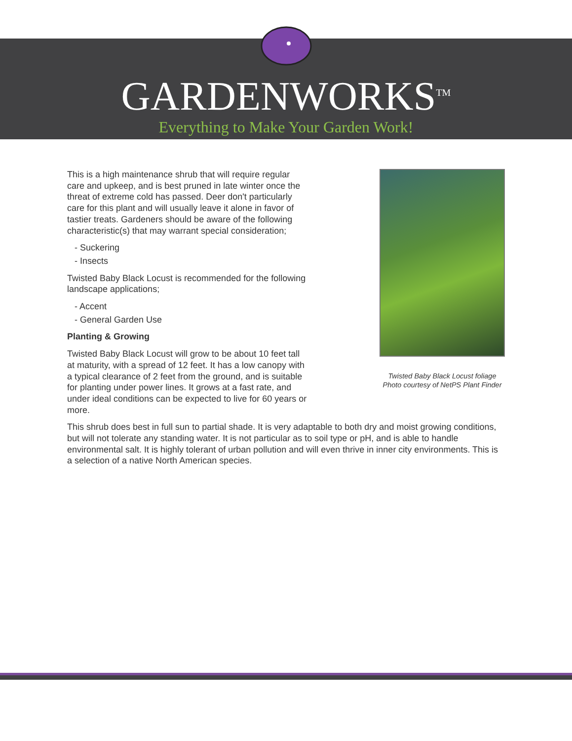GARDENWORKS<sup>TM</sup>
Everything to Make Your Garden Work!
This is a high maintenance shrub that will require regular care and upkeep, and is best pruned in late winter once the threat of extreme cold has passed. Deer don't particularly care for this plant and will usually leave it alone in favor of tastier treats. Gardeners should be aware of the following characteristic(s) that may warrant special consideration;
- Suckering
- Insects
Twisted Baby Black Locust is recommended for the following landscape applications;
- Accent
- General Garden Use
Planting & Growing
Twisted Baby Black Locust will grow to be about 10 feet tall at maturity, with a spread of 12 feet. It has a low canopy with a typical clearance of 2 feet from the ground, and is suitable for planting under power lines. It grows at a fast rate, and under ideal conditions can be expected to live for 60 years or more.
Twisted Baby Black Locust foliage
Photo courtesy of NetPS Plant Finder
This shrub does best in full sun to partial shade. It is very adaptable to both dry and moist growing conditions, but will not tolerate any standing water. It is not particular as to soil type or pH, and is able to handle environmental salt. It is highly tolerant of urban pollution and will even thrive in inner city environments. This is a selection of a native North American species.